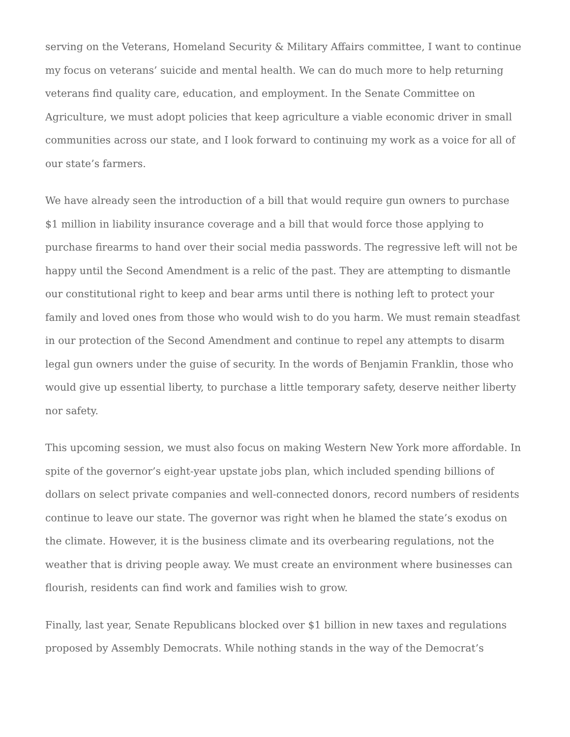serving on the Veterans, Homeland Security & Military Affairs committee, I want to continue my focus on veterans’ suicide and mental health. We can do much more to help returning veterans find quality care, education, and employment. In the Senate Committee on Agriculture, we must adopt policies that keep agriculture a viable economic driver in small communities across our state, and I look forward to continuing my work as a voice for all of our state’s farmers.
We have already seen the introduction of a bill that would require gun owners to purchase $1 million in liability insurance coverage and a bill that would force those applying to purchase firearms to hand over their social media passwords. The regressive left will not be happy until the Second Amendment is a relic of the past. They are attempting to dismantle our constitutional right to keep and bear arms until there is nothing left to protect your family and loved ones from those who would wish to do you harm. We must remain steadfast in our protection of the Second Amendment and continue to repel any attempts to disarm legal gun owners under the guise of security. In the words of Benjamin Franklin, those who would give up essential liberty, to purchase a little temporary safety, deserve neither liberty nor safety.
This upcoming session, we must also focus on making Western New York more affordable. In spite of the governor’s eight-year upstate jobs plan, which included spending billions of dollars on select private companies and well-connected donors, record numbers of residents continue to leave our state. The governor was right when he blamed the state’s exodus on the climate. However, it is the business climate and its overbearing regulations, not the weather that is driving people away. We must create an environment where businesses can flourish, residents can find work and families wish to grow.
Finally, last year, Senate Republicans blocked over $1 billion in new taxes and regulations proposed by Assembly Democrats. While nothing stands in the way of the Democrat’s